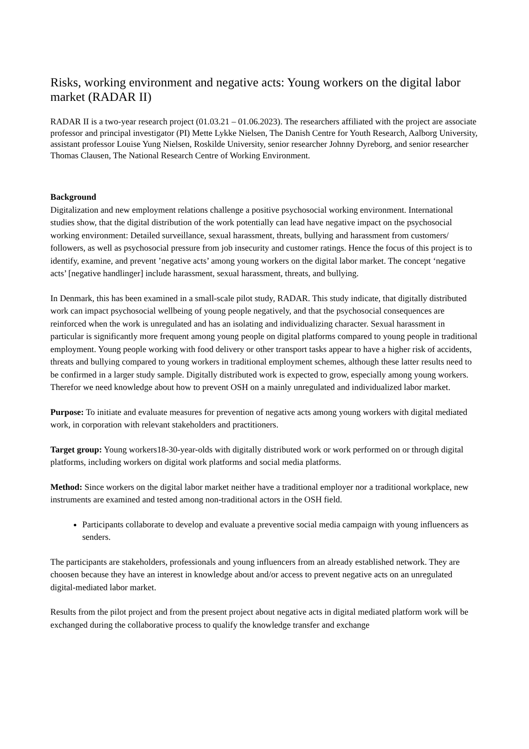Risks, working environment and negative acts: Young workers on the digital labor market (RADAR II)
RADAR II is a two-year research project (01.03.21 – 01.06.2023). The researchers affiliated with the project are associate professor and principal investigator (PI) Mette Lykke Nielsen, The Danish Centre for Youth Research, Aalborg University, assistant professor Louise Yung Nielsen, Roskilde University, senior researcher Johnny Dyreborg, and senior researcher Thomas Clausen, The National Research Centre of Working Environment.
Background
Digitalization and new employment relations challenge a positive psychosocial working environment. International studies show, that the digital distribution of the work potentially can lead have negative impact on the psychosocial working environment: Detailed surveillance, sexual harassment, threats, bullying and harassment from customers/ followers, as well as psychosocial pressure from job insecurity and customer ratings. Hence the focus of this project is to identify, examine, and prevent ’negative acts’ among young workers on the digital labor market. The concept ‘negative acts’ [negative handlinger] include harassment, sexual harassment, threats, and bullying.
In Denmark, this has been examined in a small-scale pilot study, RADAR. This study indicate, that digitally distributed work can impact psychosocial wellbeing of young people negatively, and that the psychosocial consequences are reinforced when the work is unregulated and has an isolating and individualizing character. Sexual harassment in particular is significantly more frequent among young people on digital platforms compared to young people in traditional employment. Young people working with food delivery or other transport tasks appear to have a higher risk of accidents, threats and bullying compared to young workers in traditional employment schemes, although these latter results need to be confirmed in a larger study sample. Digitally distributed work is expected to grow, especially among young workers. Therefor we need knowledge about how to prevent OSH on a mainly unregulated and individualized labor market.
Purpose: To initiate and evaluate measures for prevention of negative acts among young workers with digital mediated work, in corporation with relevant stakeholders and practitioners.
Target group: Young workers18-30-year-olds with digitally distributed work or work performed on or through digital platforms, including workers on digital work platforms and social media platforms.
Method: Since workers on the digital labor market neither have a traditional employer nor a traditional workplace, new instruments are examined and tested among non-traditional actors in the OSH field.
Participants collaborate to develop and evaluate a preventive social media campaign with young influencers as senders.
The participants are stakeholders, professionals and young influencers from an already established network. They are choosen because they have an interest in knowledge about and/or access to prevent negative acts on an unregulated digital-mediated labor market.
Results from the pilot project and from the present project about negative acts in digital mediated platform work will be exchanged during the collaborative process to qualify the knowledge transfer and exchange